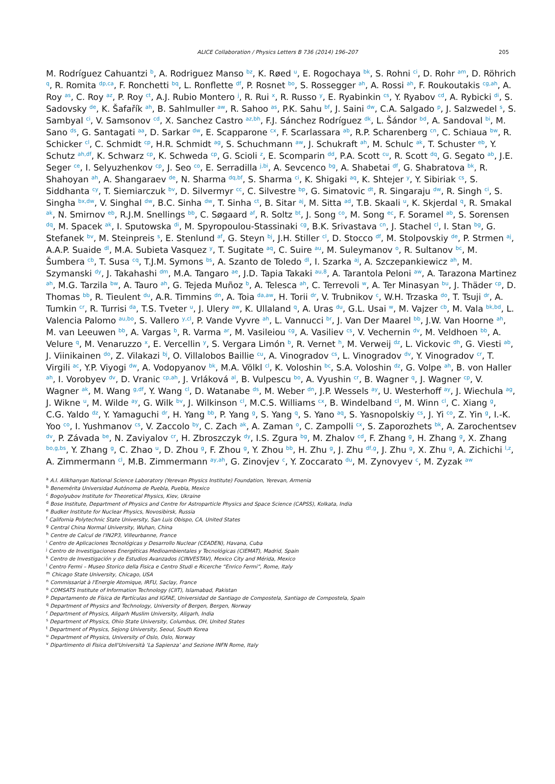ALICE Collaboration / Physics Letters B 736 (2014) 196–207 205
M. Rodríguez Cahuantzi <sup>b</sup>, A. Rodriguez Manso <sup>bz</sup>, K. Røed <sup>u</sup>, E. Rogochaya <sup>bk</sup>, S. Rohni <sup>ci</sup>, D. Rohr <sup>am</sup>, D. Röhrich <sup>q</sup>, R. Romita <sup>dp,ca</sup>, F. Ronchetti <sup>bq</sup>, L. Ronflette <sup>df</sup>, P. Rosnet <sup>bo</sup>, S. Rossegger <sup>ah</sup>, A. Rossi <sup>ah</sup>, F. Roukoutakis <sup>cg,ah</sup>, A. Roy <sup>as</sup>, C. Roy <sup>az</sup>, P. Roy <sup>ct</sup>, A.J. Rubio Montero <sup>j</sup>, R. Rui <sup>x</sup>, R. Russo <sup>y</sup>, E. Ryabinkin <sup>cs</sup>, Y. Ryabov <sup>cd</sup>, A. Rybicki <sup>di</sup>, S. Sadovsky <sup>de</sup>, K. Šafařík <sup>ah</sup>, B. Sahlmuller <sup>aw</sup>, R. Sahoo <sup>as</sup>, P.K. Sahu <sup>bf</sup>, J. Saini <sup>dw</sup>, C.A. Salgado <sup>p</sup>, J. Salzwedel <sup>s</sup>, S. Sambyal <sup>ci</sup>, V. Samsonov <sup>cd</sup>, X. Sanchez Castro <sup>az,bh</sup>, F.J. Sánchez Rodríguez <sup>dk</sup>, L. Šándor <sup>bd</sup>, A. Sandoval <sup>bi</sup>, M. Sano <sup>ds</sup>, G. Santagati <sup>aa</sup>, D. Sarkar <sup>dw</sup>, E. Scapparone <sup>cx</sup>, F. Scarlassara <sup>ab</sup>, R.P. Scharenberg <sup>cn</sup>, C. Schiaua <sup>bw</sup>, R. Schicker <sup>cl</sup>, C. Schmidt <sup>cp</sup>, H.R. Schmidt <sup>ag</sup>, S. Schuchmann <sup>aw</sup>, J. Schukraft <sup>ah</sup>, M. Schulc <sup>ak</sup>, T. Schuster <sup>eb</sup>, Y. Schutz <sup>ah,df</sup>, K. Schwarz <sup>cp</sup>, K. Schweda <sup>cp</sup>, G. Scioli <sup>z</sup>, E. Scomparin <sup>dd</sup>, P.A. Scott <sup>cu</sup>, R. Scott <sup>dq</sup>, G. Segato <sup>ab</sup>, J.E. Seger <sup>ce</sup>, I. Selyuzhenkov <sup>cp</sup>, J. Seo <sup>co</sup>, E. Serradilla <sup>j,bi</sup>, A. Sevcenco <sup>bg</sup>, A. Shabetai <sup>df</sup>, G. Shabratova <sup>bk</sup>, R. Shahoyan <sup>ah</sup>, A. Shangaraev <sup>de</sup>, N. Sharma <sup>dq,bf</sup>, S. Sharma <sup>ci</sup>, K. Shigaki <sup>aq</sup>, K. Shtejer <sup>y</sup>, Y. Sibiriak <sup>cs</sup>, S. Siddhanta <sup>cy</sup>, T. Siemiarczuk <sup>bv</sup>, D. Silvermyr <sup>cc</sup>, C. Silvestre <sup>bp</sup>, G. Simatovic <sup>dt</sup>, R. Singaraju <sup>dw</sup>, R. Singh <sup>ci</sup>, S. Singha <sup>bx,dw</sup>, V. Singhal <sup>dw</sup>, B.C. Sinha <sup>dw</sup>, T. Sinha <sup>ct</sup>, B. Sitar <sup>aj</sup>, M. Sitta <sup>ad</sup>, T.B. Skaali <sup>u</sup>, K. Skjerdal <sup>q</sup>, R. Smakal <sup>ak</sup>, N. Smirnov <sup>eb</sup>, R.J.M. Snellings <sup>bb</sup>, C. Søgaard <sup>af</sup>, R. Soltz <sup>bt</sup>, J. Song <sup>co</sup>, M. Song <sup>ec</sup>, F. Soramel <sup>ab</sup>, S. Sorensen <sup>dq</sup>, M. Spacek <sup>ak</sup>, I. Sputowska <sup>di</sup>, M. Spyropoulou-Stassinaki <sup>cg</sup>, B.K. Srivastava <sup>cn</sup>, J. Stachel <sup>cl</sup>, I. Stan <sup>bg</sup>, G. Stefanek <sup>bv</sup>, M. Steinpreis <sup>s</sup>, E. Stenlund <sup>af</sup>, G. Steyn <sup>bj</sup>, J.H. Stiller <sup>cl</sup>, D. Stocco <sup>df</sup>, M. Stolpovskiy <sup>de</sup>, P. Strmen <sup>aj</sup>, A.A.P. Suaide <sup>dl</sup>, M.A. Subieta Vasquez <sup>y</sup>, T. Sugitate <sup>aq</sup>, C. Suire <sup>au</sup>, M. Suleymanov <sup>o</sup>, R. Sultanov <sup>bc</sup>, M. Šumbera <sup>cb</sup>, T. Susa <sup>cq</sup>, T.J.M. Symons <sup>bs</sup>, A. Szanto de Toledo <sup>dl</sup>, I. Szarka <sup>aj</sup>, A. Szczepankiewicz <sup>ah</sup>, M. Szymanski <sup>dy</sup>, J. Takahashi <sup>dm</sup>, M.A. Tangaro <sup>ae</sup>, J.D. Tapia Takaki <sup>au,8</sup>, A. Tarantola Peloni <sup>aw</sup>, A. Tarazona Martinez <sup>ah</sup>, M.G. Tarzila <sup>bw</sup>, A. Tauro <sup>ah</sup>, G. Tejeda Muñoz <sup>b</sup>, A. Telesca <sup>ah</sup>, C. Terrevoli <sup>w</sup>, A. Ter Minasyan <sup>bu</sup>, J. Thäder <sup>cp</sup>, D. Thomas <sup>bb</sup>, R. Tieulent <sup>du</sup>, A.R. Timmins <sup>dn</sup>, A. Toia <sup>da,aw</sup>, H. Torii <sup>dr</sup>, V. Trubnikov <sup>c</sup>, W.H. Trzaska <sup>do</sup>, T. Tsuji <sup>dr</sup>, A. Tumkin <sup>cr</sup>, R. Turrisi <sup>da</sup>, T.S. Tveter <sup>u</sup>, J. Ulery <sup>aw</sup>, K. Ullaland <sup>q</sup>, A. Uras <sup>du</sup>, G.L. Usai <sup>w</sup>, M. Vajzer <sup>cb</sup>, M. Vala <sup>bk,bd</sup>, L. Valencia Palomo <sup>au,bo</sup>, S. Vallero <sup>y,cl</sup>, P. Vande Vyvre <sup>ah</sup>, L. Vannucci <sup>br</sup>, J. Van Der Maarel <sup>bb</sup>, J.W. Van Hoorne <sup>ah</sup>, M. van Leeuwen <sup>bb</sup>, A. Vargas <sup>b</sup>, R. Varma <sup>ar</sup>, M. Vasileiou <sup>cg</sup>, A. Vasiliev <sup>cs</sup>, V. Vechernin <sup>dv</sup>, M. Veldhoen <sup>bb</sup>, A. Velure <sup>q</sup>, M. Venaruzzo <sup>x</sup>, E. Vercellin <sup>y</sup>, S. Vergara Limón <sup>b</sup>, R. Vernet <sup>h</sup>, M. Verweij <sup>dz</sup>, L. Vickovic <sup>dh</sup>, G. Viesti <sup>ab</sup>, J. Viinikainen <sup>do</sup>, Z. Vilakazi <sup>bj</sup>, O. Villalobos Baillie <sup>cu</sup>, A. Vinogradov <sup>cs</sup>, L. Vinogradov <sup>dv</sup>, Y. Vinogradov <sup>cr</sup>, T. Virgili <sup>ac</sup>, Y.P. Viyogi <sup>dw</sup>, A. Vodopyanov <sup>bk</sup>, M.A. Völkl <sup>cl</sup>, K. Voloshin <sup>bc</sup>, S.A. Voloshin <sup>dz</sup>, G. Volpe <sup>ah</sup>, B. von Haller <sup>ah</sup>, I. Vorobyev <sup>dv</sup>, D. Vranic <sup>cp,ah</sup>, J. Vrláková <sup>al</sup>, B. Vulpescu <sup>bo</sup>, A. Vyushin <sup>cr</sup>, B. Wagner <sup>q</sup>, J. Wagner <sup>cp</sup>, V. Wagner <sup>ak</sup>, M. Wang <sup>g,df</sup>, Y. Wang <sup>cl</sup>, D. Watanabe <sup>ds</sup>, M. Weber <sup>dn</sup>, J.P. Wessels <sup>ay</sup>, U. Westerhoff <sup>ay</sup>, J. Wiechula <sup>ag</sup>, J. Wikne <sup>u</sup>, M. Wilde <sup>ay</sup>, G. Wilk <sup>bv</sup>, J. Wilkinson <sup>cl</sup>, M.C.S. Williams <sup>cx</sup>, B. Windelband <sup>cl</sup>, M. Winn <sup>cl</sup>, C. Xiang <sup>g</sup>, C.G. Yaldo <sup>dz</sup>, Y. Yamaguchi <sup>dr</sup>, H. Yang <sup>bb</sup>, P. Yang <sup>g</sup>, S. Yang <sup>q</sup>, S. Yano <sup>aq</sup>, S. Yasnopolskiy <sup>cs</sup>, J. Yi <sup>co</sup>, Z. Yin <sup>g</sup>, I.-K. Yoo <sup>co</sup>, I. Yushmanov <sup>cs</sup>, V. Zaccolo <sup>by</sup>, C. Zach <sup>ak</sup>, A. Zaman <sup>o</sup>, C. Zampolli <sup>cx</sup>, S. Zaporozhets <sup>bk</sup>, A. Zarochentsev <sup>dv</sup>, P. Závada <sup>be</sup>, N. Zaviyalov <sup>cr</sup>, H. Zbroszczyk <sup>dy</sup>, I.S. Zgura <sup>bg</sup>, M. Zhalov <sup>cd</sup>, F. Zhang <sup>g</sup>, H. Zhang <sup>g</sup>, X. Zhang <sup>bo,g,bs</sup>, Y. Zhang <sup>g</sup>, C. Zhao <sup>u</sup>, D. Zhou <sup>g</sup>, F. Zhou <sup>g</sup>, Y. Zhou <sup>bb</sup>, H. Zhu <sup>g</sup>, J. Zhu <sup>df,g</sup>, J. Zhu <sup>g</sup>, X. Zhu <sup>g</sup>, A. Zichichi <sup>l,z</sup>, A. Zimmermann <sup>cl</sup>, M.B. Zimmermann <sup>ay,ah</sup>, G. Zinovjev <sup>c</sup>, Y. Zoccarato <sup>du</sup>, M. Zynovyev <sup>c</sup>, M. Zyzak <sup>aw</sup>
<sup>a</sup> A.I. Alikhanyan National Science Laboratory (Yerevan Physics Institute) Foundation, Yerevan, Armenia
<sup>b</sup> Benemérita Universidad Autónoma de Puebla, Puebla, Mexico
<sup>c</sup> Bogolyubov Institute for Theoretical Physics, Kiev, Ukraine
<sup>d</sup> Bose Institute, Department of Physics and Centre for Astroparticle Physics and Space Science (CAPSS), Kolkata, India
<sup>e</sup> Budker Institute for Nuclear Physics, Novosibirsk, Russia
<sup>f</sup> California Polytechnic State University, San Luis Obispo, CA, United States
<sup>g</sup> Central China Normal University, Wuhan, China
<sup>h</sup> Centre de Calcul de l'IN2P3, Villeurbanne, France
<sup>i</sup> Centro de Aplicaciones Tecnológicas y Desarrollo Nuclear (CEADEN), Havana, Cuba
<sup>j</sup> Centro de Investigaciones Energéticas Medioambientales y Tecnológicas (CIEMAT), Madrid, Spain
<sup>k</sup> Centro de Investigación y de Estudios Avanzados (CINVESTAV), Mexico City and Mérida, Mexico
<sup>l</sup> Centro Fermi – Museo Storico della Fisica e Centro Studi e Ricerche “Enrico Fermi”, Rome, Italy
<sup>m</sup> Chicago State University, Chicago, USA
<sup>n</sup> Commissariat à l'Energie Atomique, IRFU, Saclay, France
<sup>o</sup> COMSATS Institute of Information Technology (CIIT), Islamabad, Pakistan
<sup>p</sup> Departamento de Física de Partículas and IGFAE, Universidad de Santiago de Compostela, Santiago de Compostela, Spain
<sup>q</sup> Department of Physics and Technology, University of Bergen, Bergen, Norway
<sup>r</sup> Department of Physics, Aligarh Muslim University, Aligarh, India
<sup>s</sup> Department of Physics, Ohio State University, Columbus, OH, United States
<sup>t</sup> Department of Physics, Sejong University, Seoul, South Korea
<sup>u</sup> Department of Physics, University of Oslo, Oslo, Norway
<sup>v</sup> Dipartimento di Fisica dell'Università ‘La Sapienza’ and Sezione INFN Rome, Italy